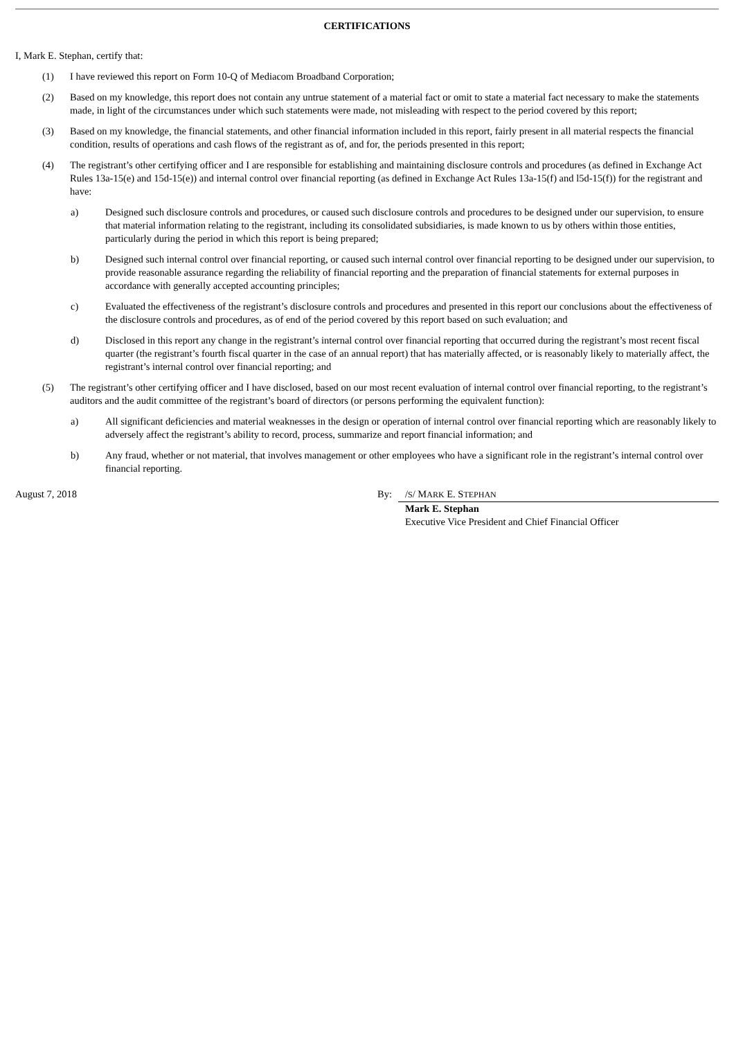CERTIFICATIONS
I, Mark E. Stephan, certify that:
(1) I have reviewed this report on Form 10-Q of Mediacom Broadband Corporation;
(2) Based on my knowledge, this report does not contain any untrue statement of a material fact or omit to state a material fact necessary to make the statements made, in light of the circumstances under which such statements were made, not misleading with respect to the period covered by this report;
(3) Based on my knowledge, the financial statements, and other financial information included in this report, fairly present in all material respects the financial condition, results of operations and cash flows of the registrant as of, and for, the periods presented in this report;
(4) The registrant’s other certifying officer and I are responsible for establishing and maintaining disclosure controls and procedures (as defined in Exchange Act Rules 13a-15(e) and 15d-15(e)) and internal control over financial reporting (as defined in Exchange Act Rules 13a-15(f) and l5d-15(f)) for the registrant and have:
a) Designed such disclosure controls and procedures, or caused such disclosure controls and procedures to be designed under our supervision, to ensure that material information relating to the registrant, including its consolidated subsidiaries, is made known to us by others within those entities, particularly during the period in which this report is being prepared;
b) Designed such internal control over financial reporting, or caused such internal control over financial reporting to be designed under our supervision, to provide reasonable assurance regarding the reliability of financial reporting and the preparation of financial statements for external purposes in accordance with generally accepted accounting principles;
c) Evaluated the effectiveness of the registrant’s disclosure controls and procedures and presented in this report our conclusions about the effectiveness of the disclosure controls and procedures, as of end of the period covered by this report based on such evaluation; and
d) Disclosed in this report any change in the registrant’s internal control over financial reporting that occurred during the registrant’s most recent fiscal quarter (the registrant’s fourth fiscal quarter in the case of an annual report) that has materially affected, or is reasonably likely to materially affect, the registrant’s internal control over financial reporting; and
(5) The registrant’s other certifying officer and I have disclosed, based on our most recent evaluation of internal control over financial reporting, to the registrant’s auditors and the audit committee of the registrant’s board of directors (or persons performing the equivalent function):
a) All significant deficiencies and material weaknesses in the design or operation of internal control over financial reporting which are reasonably likely to adversely affect the registrant’s ability to record, process, summarize and report financial information; and
b) Any fraud, whether or not material, that involves management or other employees who have a significant role in the registrant’s internal control over financial reporting.
August 7, 2018 By: /S/ MARK E. STEPHAN
Mark E. Stephan
Executive Vice President and Chief Financial Officer